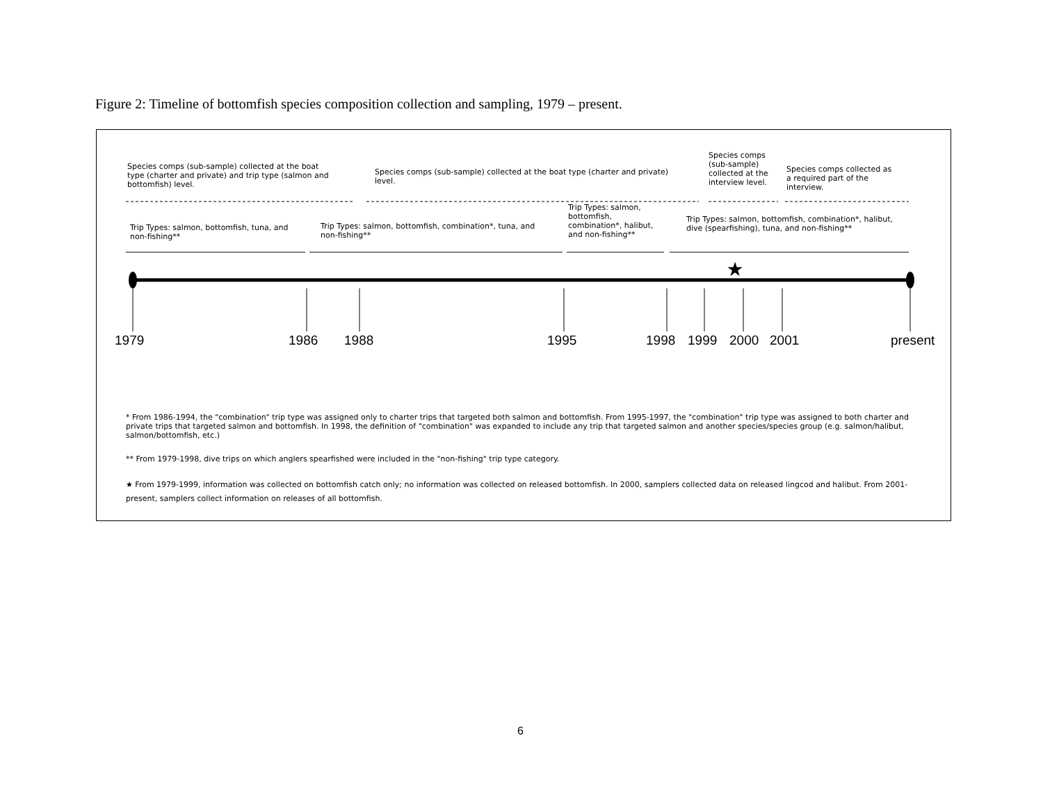Figure 2: Timeline of bottomfish species composition collection and sampling, 1979 – present.
★
Species comps (sub-sample) collected at the boat type (charter and private) and trip type (salmon and bottomfish) level.
Species comps (sub-sample) collected at the boat type (charter and private) level.
Species comps (sub-sample) collected at the interview level.
Species comps collected as a required part of the interview.
Trip Types: salmon, bottomfish, tuna, and non-fishing**
Trip Types: salmon, bottomfish, combination*, tuna, and non-fishing**
Trip Types: salmon, bottomfish, combination*, halibut, and non-fishing**
Trip Types: salmon, bottomfish, combination*, halibut, dive (spearfishing), tuna, and non-fishing**
1979 1986 1988 1995 1998 1999 2000 2001 present
* From 1986-1994, the "combination" trip type was assigned only to charter trips that targeted both salmon and bottomfish. From 1995-1997, the "combination" trip type was assigned to both charter and private trips that targeted salmon and bottomfish. In 1998, the definition of "combination" was expanded to include any trip that targeted salmon and another species/species group (e.g. salmon/halibut, salmon/bottomfish, etc.)
** From 1979-1998, dive trips on which anglers spearfished were included in the "non-fishing" trip type category.
★ From 1979-1999, information was collected on bottomfish catch only; no information was collected on released bottomfish. In 2000, samplers collected data on released lingcod and halibut. From 2001-present, samplers collect information on releases of all bottomfish.
6